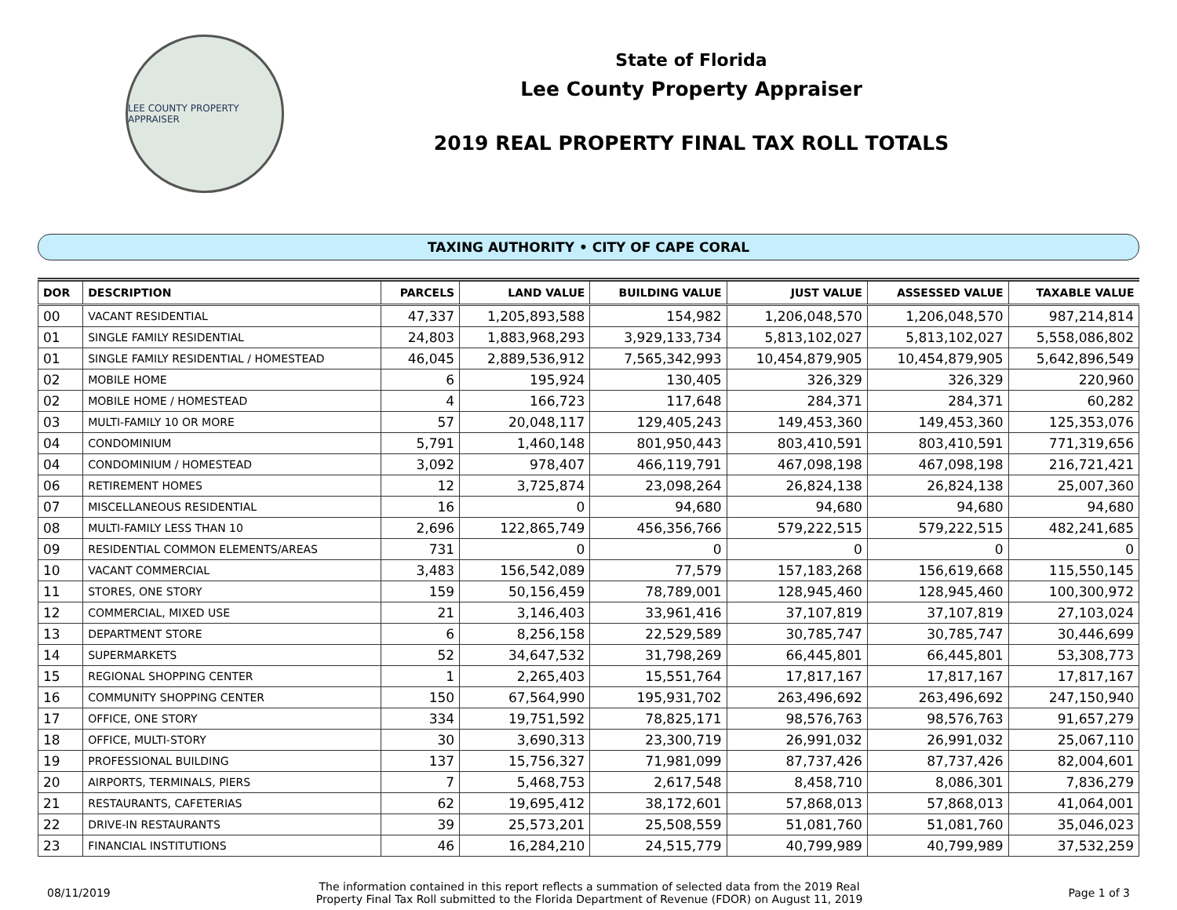LEE COUNTY PROPERTY APPRAISER
State of Florida
Lee County Property Appraiser
2019 REAL PROPERTY FINAL TAX ROLL TOTALS
TAXING AUTHORITY • CITY OF CAPE CORAL
| DOR | DESCRIPTION | PARCELS | LAND VALUE | BUILDING VALUE | JUST VALUE | ASSESSED VALUE | TAXABLE VALUE |
| --- | --- | --- | --- | --- | --- | --- | --- |
| 00 | VACANT RESIDENTIAL | 47,337 | 1,205,893,588 | 154,982 | 1,206,048,570 | 1,206,048,570 | 987,214,814 |
| 01 | SINGLE FAMILY RESIDENTIAL | 24,803 | 1,883,968,293 | 3,929,133,734 | 5,813,102,027 | 5,813,102,027 | 5,558,086,802 |
| 01 | SINGLE FAMILY RESIDENTIAL / HOMESTEAD | 46,045 | 2,889,536,912 | 7,565,342,993 | 10,454,879,905 | 10,454,879,905 | 5,642,896,549 |
| 02 | MOBILE HOME | 6 | 195,924 | 130,405 | 326,329 | 326,329 | 220,960 |
| 02 | MOBILE HOME / HOMESTEAD | 4 | 166,723 | 117,648 | 284,371 | 284,371 | 60,282 |
| 03 | MULTI-FAMILY 10 OR MORE | 57 | 20,048,117 | 129,405,243 | 149,453,360 | 149,453,360 | 125,353,076 |
| 04 | CONDOMINIUM | 5,791 | 1,460,148 | 801,950,443 | 803,410,591 | 803,410,591 | 771,319,656 |
| 04 | CONDOMINIUM / HOMESTEAD | 3,092 | 978,407 | 466,119,791 | 467,098,198 | 467,098,198 | 216,721,421 |
| 06 | RETIREMENT HOMES | 12 | 3,725,874 | 23,098,264 | 26,824,138 | 26,824,138 | 25,007,360 |
| 07 | MISCELLANEOUS RESIDENTIAL | 16 | 0 | 94,680 | 94,680 | 94,680 | 94,680 |
| 08 | MULTI-FAMILY LESS THAN 10 | 2,696 | 122,865,749 | 456,356,766 | 579,222,515 | 579,222,515 | 482,241,685 |
| 09 | RESIDENTIAL COMMON ELEMENTS/AREAS | 731 | 0 | 0 | 0 | 0 | 0 |
| 10 | VACANT COMMERCIAL | 3,483 | 156,542,089 | 77,579 | 157,183,268 | 156,619,668 | 115,550,145 |
| 11 | STORES, ONE STORY | 159 | 50,156,459 | 78,789,001 | 128,945,460 | 128,945,460 | 100,300,972 |
| 12 | COMMERCIAL, MIXED USE | 21 | 3,146,403 | 33,961,416 | 37,107,819 | 37,107,819 | 27,103,024 |
| 13 | DEPARTMENT STORE | 6 | 8,256,158 | 22,529,589 | 30,785,747 | 30,785,747 | 30,446,699 |
| 14 | SUPERMARKETS | 52 | 34,647,532 | 31,798,269 | 66,445,801 | 66,445,801 | 53,308,773 |
| 15 | REGIONAL SHOPPING CENTER | 1 | 2,265,403 | 15,551,764 | 17,817,167 | 17,817,167 | 17,817,167 |
| 16 | COMMUNITY SHOPPING CENTER | 150 | 67,564,990 | 195,931,702 | 263,496,692 | 263,496,692 | 247,150,940 |
| 17 | OFFICE, ONE STORY | 334 | 19,751,592 | 78,825,171 | 98,576,763 | 98,576,763 | 91,657,279 |
| 18 | OFFICE, MULTI-STORY | 30 | 3,690,313 | 23,300,719 | 26,991,032 | 26,991,032 | 25,067,110 |
| 19 | PROFESSIONAL BUILDING | 137 | 15,756,327 | 71,981,099 | 87,737,426 | 87,737,426 | 82,004,601 |
| 20 | AIRPORTS, TERMINALS, PIERS | 7 | 5,468,753 | 2,617,548 | 8,458,710 | 8,086,301 | 7,836,279 |
| 21 | RESTAURANTS, CAFETERIAS | 62 | 19,695,412 | 38,172,601 | 57,868,013 | 57,868,013 | 41,064,001 |
| 22 | DRIVE-IN RESTAURANTS | 39 | 25,573,201 | 25,508,559 | 51,081,760 | 51,081,760 | 35,046,023 |
| 23 | FINANCIAL INSTITUTIONS | 46 | 16,284,210 | 24,515,779 | 40,799,989 | 40,799,989 | 37,532,259 |
08/11/2019
The information contained in this report reflects a summation of selected data from the 2019 Real
Property Final Tax Roll submitted to the Florida Department of Revenue (FDOR) on August 11, 2019
Page 1 of 3